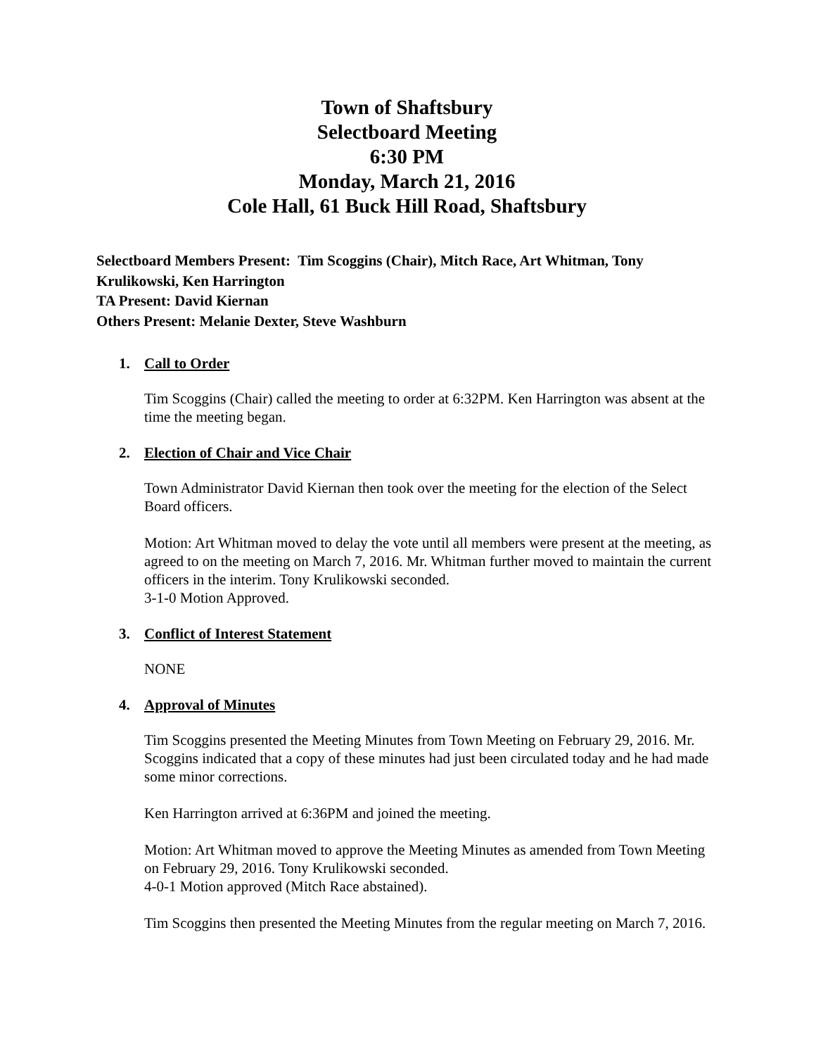Town of Shaftsbury
Selectboard Meeting
6:30 PM
Monday, March 21, 2016
Cole Hall, 61 Buck Hill Road, Shaftsbury
Selectboard Members Present: Tim Scoggins (Chair), Mitch Race, Art Whitman, Tony Krulikowski, Ken Harrington
TA Present: David Kiernan
Others Present: Melanie Dexter, Steve Washburn
1. Call to Order
Tim Scoggins (Chair) called the meeting to order at 6:32PM. Ken Harrington was absent at the time the meeting began.
2. Election of Chair and Vice Chair
Town Administrator David Kiernan then took over the meeting for the election of the Select Board officers.
Motion: Art Whitman moved to delay the vote until all members were present at the meeting, as agreed to on the meeting on March 7, 2016. Mr. Whitman further moved to maintain the current officers in the interim. Tony Krulikowski seconded.
3-1-0 Motion Approved.
3. Conflict of Interest Statement
NONE
4. Approval of Minutes
Tim Scoggins presented the Meeting Minutes from Town Meeting on February 29, 2016. Mr. Scoggins indicated that a copy of these minutes had just been circulated today and he had made some minor corrections.
Ken Harrington arrived at 6:36PM and joined the meeting.
Motion: Art Whitman moved to approve the Meeting Minutes as amended from Town Meeting on February 29, 2016. Tony Krulikowski seconded.
4-0-1 Motion approved (Mitch Race abstained).
Tim Scoggins then presented the Meeting Minutes from the regular meeting on March 7, 2016.